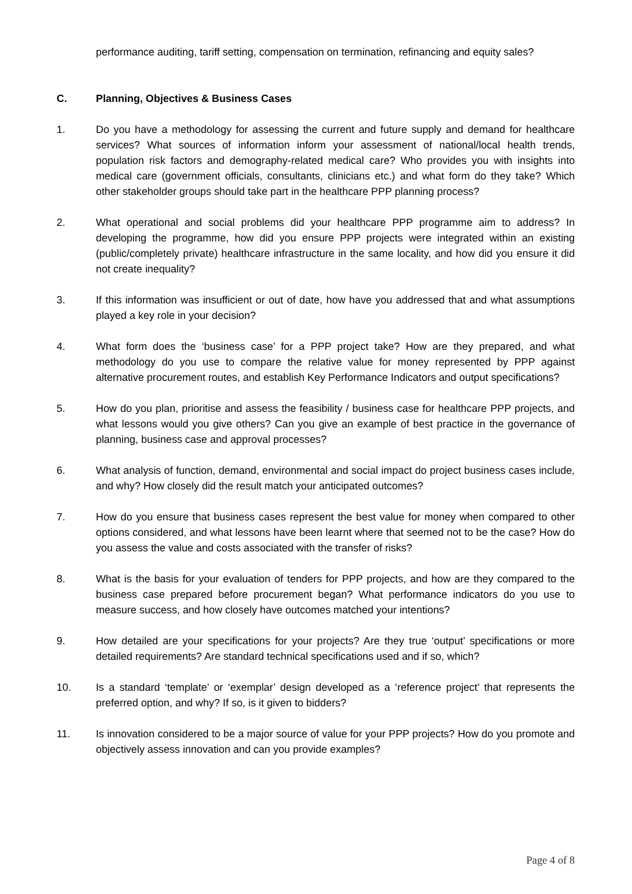performance auditing, tariff setting, compensation on termination, refinancing and equity sales?
C. Planning, Objectives & Business Cases
1. Do you have a methodology for assessing the current and future supply and demand for healthcare services? What sources of information inform your assessment of national/local health trends, population risk factors and demography-related medical care? Who provides you with insights into medical care (government officials, consultants, clinicians etc.) and what form do they take? Which other stakeholder groups should take part in the healthcare PPP planning process?
2. What operational and social problems did your healthcare PPP programme aim to address? In developing the programme, how did you ensure PPP projects were integrated within an existing (public/completely private) healthcare infrastructure in the same locality, and how did you ensure it did not create inequality?
3. If this information was insufficient or out of date, how have you addressed that and what assumptions played a key role in your decision?
4. What form does the ‘business case’ for a PPP project take? How are they prepared, and what methodology do you use to compare the relative value for money represented by PPP against alternative procurement routes, and establish Key Performance Indicators and output specifications?
5. How do you plan, prioritise and assess the feasibility / business case for healthcare PPP projects, and what lessons would you give others? Can you give an example of best practice in the governance of planning, business case and approval processes?
6. What analysis of function, demand, environmental and social impact do project business cases include, and why? How closely did the result match your anticipated outcomes?
7. How do you ensure that business cases represent the best value for money when compared to other options considered, and what lessons have been learnt where that seemed not to be the case? How do you assess the value and costs associated with the transfer of risks?
8. What is the basis for your evaluation of tenders for PPP projects, and how are they compared to the business case prepared before procurement began? What performance indicators do you use to measure success, and how closely have outcomes matched your intentions?
9. How detailed are your specifications for your projects? Are they true ‘output’ specifications or more detailed requirements? Are standard technical specifications used and if so, which?
10. Is a standard ‘template’ or ‘exemplar’ design developed as a ‘reference project’ that represents the preferred option, and why? If so, is it given to bidders?
11. Is innovation considered to be a major source of value for your PPP projects? How do you promote and objectively assess innovation and can you provide examples?
Page 4 of 8